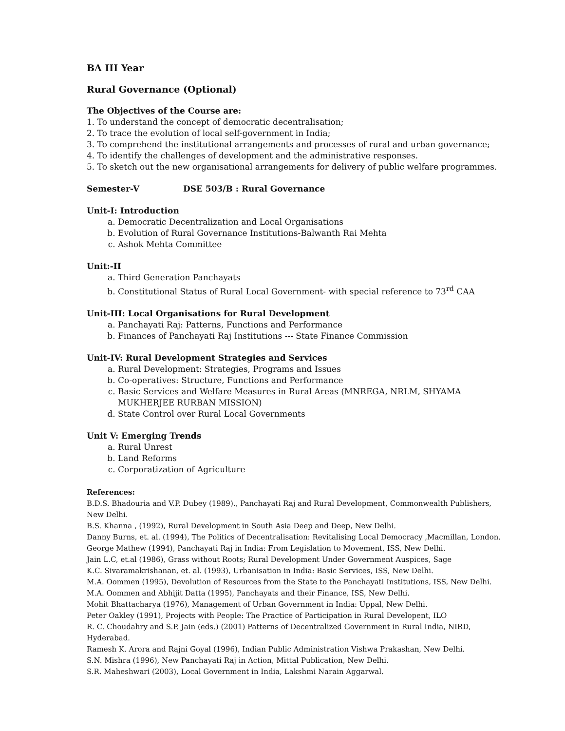BA III Year
Rural Governance (Optional)
The Objectives of the Course are:
1. To understand the concept of democratic decentralisation;
2. To trace the evolution of local self-government in India;
3. To comprehend the institutional arrangements and processes of rural and urban governance;
4. To identify the challenges of development and the administrative responses.
5. To sketch out the new organisational arrangements for delivery of public welfare programmes.
Semester-V DSE 503/B : Rural Governance
Unit-I: Introduction
a. Democratic Decentralization and Local Organisations
b. Evolution of Rural Governance Institutions-Balwanth Rai Mehta
c. Ashok Mehta Committee
Unit:-II
a. Third Generation Panchayats
b. Constitutional Status of Rural Local Government- with special reference to 73<sup>rd</sup> CAA
Unit-III: Local Organisations for Rural Development
a. Panchayati Raj: Patterns, Functions and Performance
b. Finances of Panchayati Raj Institutions --- State Finance Commission
Unit-IV: Rural Development Strategies and Services
a. Rural Development: Strategies, Programs and Issues
b. Co-operatives: Structure, Functions and Performance
c. Basic Services and Welfare Measures in Rural Areas (MNREGA, NRLM, SHYAMA MUKHERJEE RURBAN MISSION)
d. State Control over Rural Local Governments
Unit V: Emerging Trends
a. Rural Unrest
b. Land Reforms
c. Corporatization of Agriculture
References:
B.D.S. Bhadouria and V.P. Dubey (1989)., Panchayati Raj and Rural Development, Commonwealth Publishers, New Delhi.
B.S. Khanna , (1992), Rural Development in South Asia Deep and Deep, New Delhi.
Danny Burns, et. al. (1994), The Politics of Decentralisation: Revitalising Local Democracy ,Macmillan, London.
George Mathew (1994), Panchayati Raj in India: From Legislation to Movement, ISS, New Delhi.
Jain L.C, et.al (1986), Grass without Roots; Rural Development Under Government Auspices, Sage
K.C. Sivaramakrishanan, et. al. (1993), Urbanisation in India: Basic Services, ISS, New Delhi.
M.A. Oommen (1995), Devolution of Resources from the State to the Panchayati Institutions, ISS, New Delhi.
M.A. Oommen and Abhijit Datta (1995), Panchayats and their Finance, ISS, New Delhi.
Mohit Bhattacharya (1976), Management of Urban Government in India: Uppal, New Delhi.
Peter Oakley (1991), Projects with People: The Practice of Participation in Rural Developent, ILO
R. C. Choudahry and S.P. Jain (eds.) (2001) Patterns of Decentralized Government in Rural India, NIRD, Hyderabad.
Ramesh K. Arora and Rajni Goyal (1996), Indian Public Administration Vishwa Prakashan, New Delhi.
S.N. Mishra (1996), New Panchayati Raj in Action, Mittal Publication, New Delhi.
S.R. Maheshwari (2003), Local Government in India, Lakshmi Narain Aggarwal.